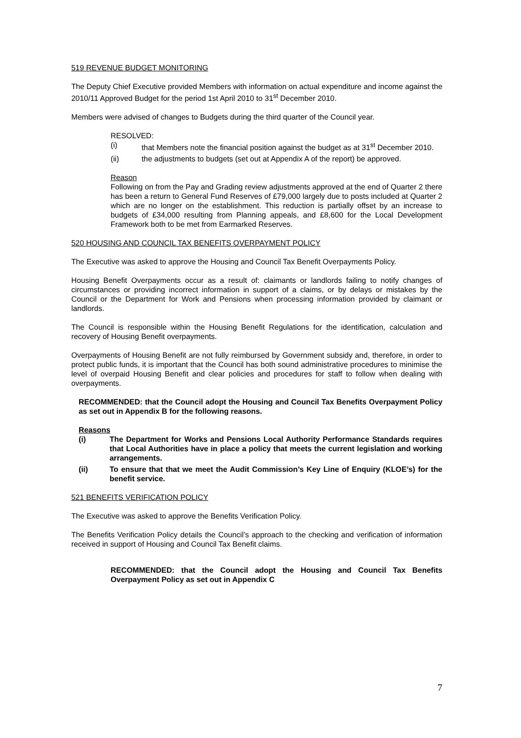519 REVENUE BUDGET MONITORING
The Deputy Chief Executive provided Members with information on actual expenditure and income against the 2010/11 Approved Budget for the period 1st April 2010 to 31<sup>st</sup> December 2010.
Members were advised of changes to Budgets during the third quarter of the Council year.
RESOLVED:
(i) that Members note the financial position against the budget as at 31<sup>st</sup> December 2010.
(ii) the adjustments to budgets (set out at Appendix A of the report) be approved.
Reason
Following on from the Pay and Grading review adjustments approved at the end of Quarter 2 there has been a return to General Fund Reserves of £79,000 largely due to posts included at Quarter 2 which are no longer on the establishment. This reduction is partially offset by an increase to budgets of £34,000 resulting from Planning appeals, and £8,600 for the Local Development Framework both to be met from Earmarked Reserves.
520 HOUSING AND COUNCIL TAX BENEFITS OVERPAYMENT POLICY
The Executive was asked to approve the Housing and Council Tax Benefit Overpayments Policy.
Housing Benefit Overpayments occur as a result of: claimants or landlords failing to notify changes of circumstances or providing incorrect information in support of a claims, or by delays or mistakes by the Council or the Department for Work and Pensions when processing information provided by claimant or landlords.
The Council is responsible within the Housing Benefit Regulations for the identification, calculation and recovery of Housing Benefit overpayments.
Overpayments of Housing Benefit are not fully reimbursed by Government subsidy and, therefore, in order to protect public funds, it is important that the Council has both sound administrative procedures to minimise the level of overpaid Housing Benefit and clear policies and procedures for staff to follow when dealing with overpayments.
RECOMMENDED: that the Council adopt the Housing and Council Tax Benefits Overpayment Policy as set out in Appendix B for the following reasons.
Reasons
(i) The Department for Works and Pensions Local Authority Performance Standards requires that Local Authorities have in place a policy that meets the current legislation and working arrangements.
(ii) To ensure that that we meet the Audit Commission’s Key Line of Enquiry (KLOE’s) for the benefit service.
521 BENEFITS VERIFICATION POLICY
The Executive was asked to approve the Benefits Verification Policy.
The Benefits Verification Policy details the Council’s approach to the checking and verification of information received in support of Housing and Council Tax Benefit claims.
RECOMMENDED: that the Council adopt the Housing and Council Tax Benefits Overpayment Policy as set out in Appendix C
7